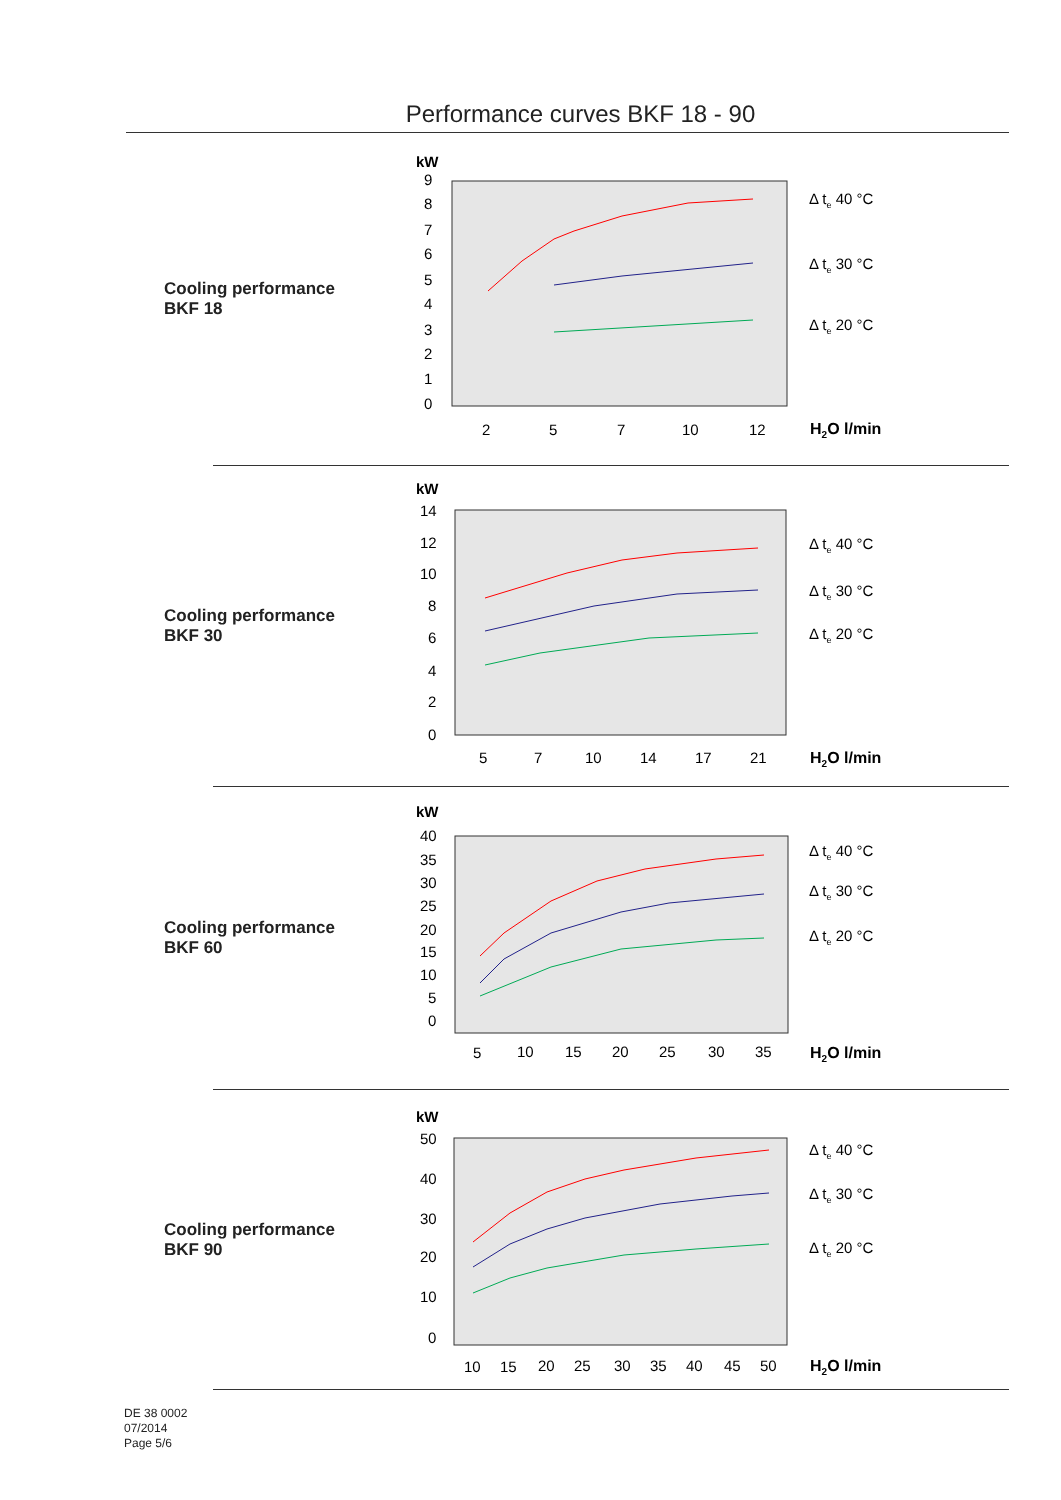Performance curves BKF 18 - 90
Cooling performance BKF 18
kW
9
8
7
6
5
4
3
2
1
0
2
5
7
10
12
Δ te 40 °C
Δ te 30 °C
Δ te 20 °C
H2O l/min
Cooling performance BKF 30
kW
14
12
10
8
6
4
2
0
5
7
10
14
17
21
Δ te 40 °C
Δ te 30 °C
Δ te 20 °C
H2O l/min
Cooling performance BKF 60
kW
40
35
30
25
20
15
10
5
0
5
10
15
20
25
30
35
Δ te 40 °C
Δ te 30 °C
Δ te 20 °C
H2O l/min
Cooling performance BKF 90
kW
50
40
30
20
10
0
10
15
20
25
30
35
40
45
50
Δ te 40 °C
Δ te 30 °C
Δ te 20 °C
H2O l/min
DE 38 0002
07/2014
Page 5/6